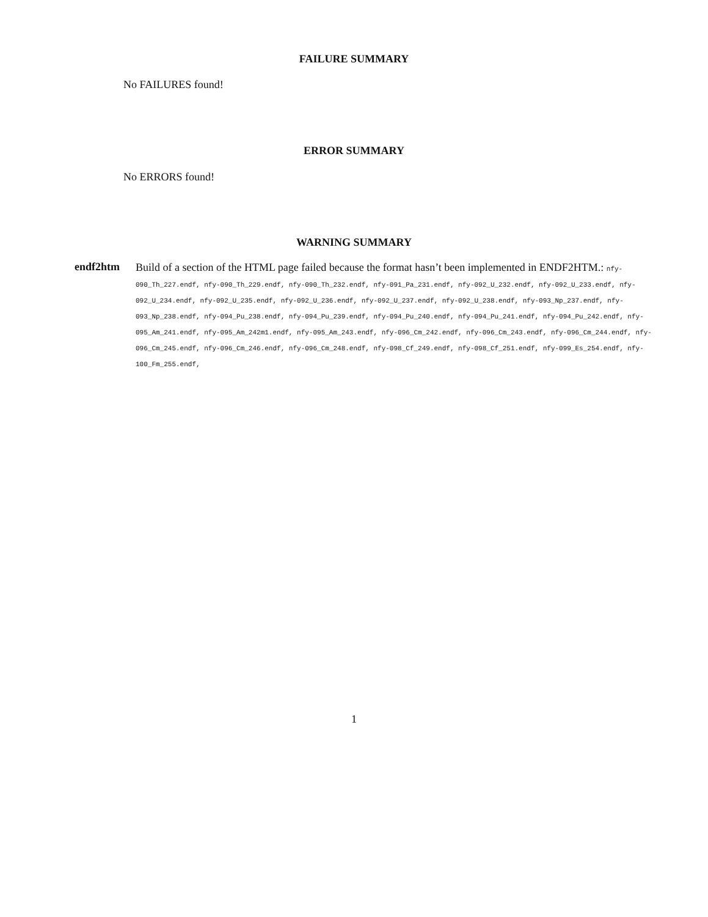FAILURE SUMMARY
No FAILURES found!
ERROR SUMMARY
No ERRORS found!
WARNING SUMMARY
endf2htm
Build of a section of the HTML page failed because the format hasn’t been implemented in ENDF2HTM.: nfy-090_Th_227.endf, nfy-090_Th_229.endf, nfy-090_Th_232.endf, nfy-091_Pa_231.endf, nfy-092_U_232.endf, nfy-092_U_233.endf, nfy-092_U_234.endf, nfy-092_U_235.endf, nfy-092_U_236.endf, nfy-092_U_237.endf, nfy-092_U_238.endf, nfy-093_Np_237.endf, nfy-093_Np_238.endf, nfy-094_Pu_238.endf, nfy-094_Pu_239.endf, nfy-094_Pu_240.endf, nfy-094_Pu_241.endf, nfy-094_Pu_242.endf, nfy-095_Am_241.endf, nfy-095_Am_242m1.endf, nfy-095_Am_243.endf, nfy-096_Cm_242.endf, nfy-096_Cm_243.endf, nfy-096_Cm_244.endf, nfy-096_Cm_245.endf, nfy-096_Cm_246.endf, nfy-096_Cm_248.endf, nfy-098_Cf_249.endf, nfy-098_Cf_251.endf, nfy-099_Es_254.endf, nfy-100_Fm_255.endf,
1